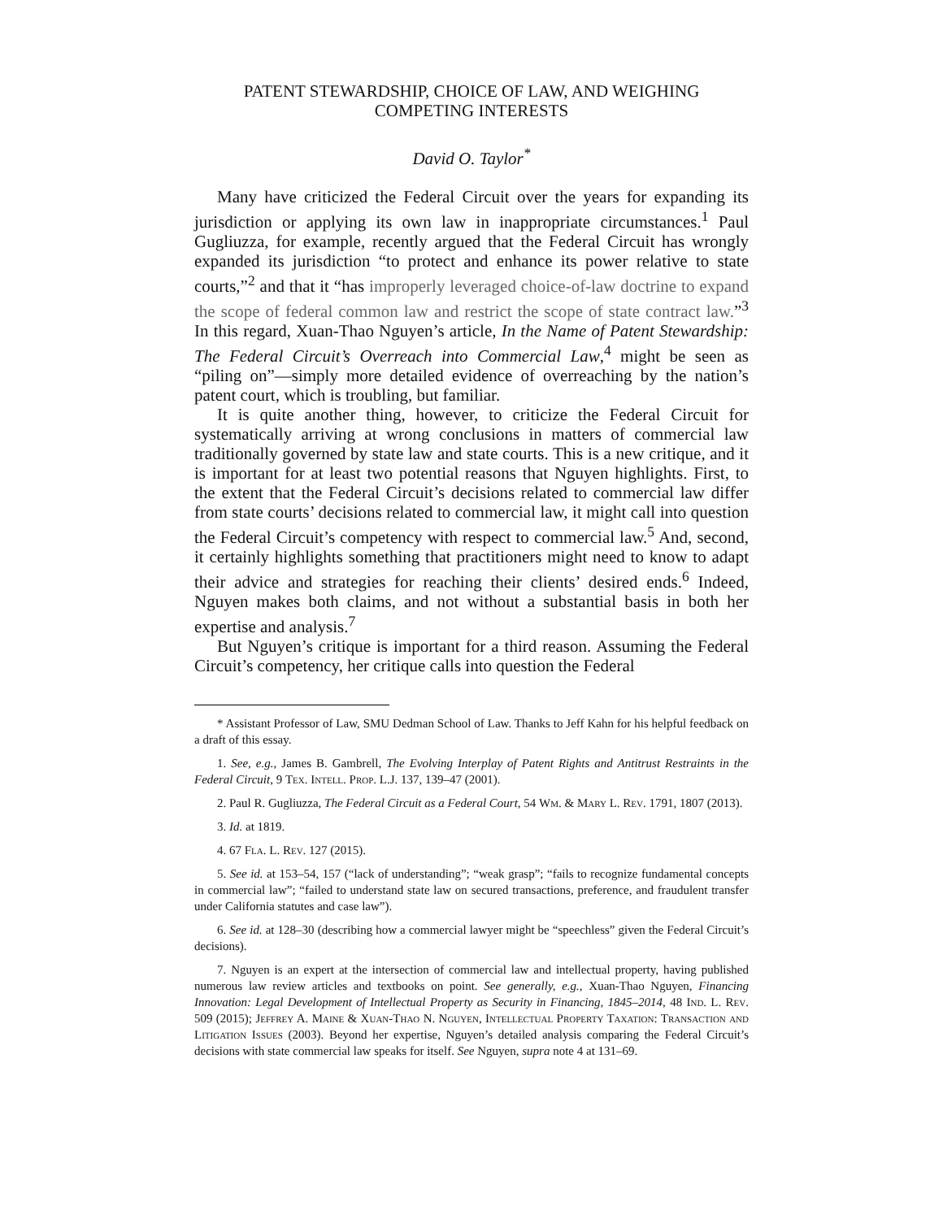PATENT STEWARDSHIP, CHOICE OF LAW, AND WEIGHING COMPETING INTERESTS
David O. Taylor<sup>*</sup>
Many have criticized the Federal Circuit over the years for expanding its jurisdiction or applying its own law in inappropriate circumstances.<sup>1</sup> Paul Gugliuzza, for example, recently argued that the Federal Circuit has wrongly expanded its jurisdiction “to protect and enhance its power relative to state courts,”<sup>2</sup> and that it “has improperly leveraged choice-of-law doctrine to expand the scope of federal common law and restrict the scope of state contract law.”<sup>3</sup> In this regard, Xuan-Thao Nguyen’s article, In the Name of Patent Stewardship: The Federal Circuit’s Overreach into Commercial Law,<sup>4</sup> might be seen as “piling on”—simply more detailed evidence of overreaching by the nation’s patent court, which is troubling, but familiar.
It is quite another thing, however, to criticize the Federal Circuit for systematically arriving at wrong conclusions in matters of commercial law traditionally governed by state law and state courts. This is a new critique, and it is important for at least two potential reasons that Nguyen highlights. First, to the extent that the Federal Circuit’s decisions related to commercial law differ from state courts’ decisions related to commercial law, it might call into question the Federal Circuit’s competency with respect to commercial law.<sup>5</sup> And, second, it certainly highlights something that practitioners might need to know to adapt their advice and strategies for reaching their clients’ desired ends.<sup>6</sup> Indeed, Nguyen makes both claims, and not without a substantial basis in both her expertise and analysis.<sup>7</sup>
But Nguyen’s critique is important for a third reason. Assuming the Federal Circuit’s competency, her critique calls into question the Federal
* Assistant Professor of Law, SMU Dedman School of Law. Thanks to Jeff Kahn for his helpful feedback on a draft of this essay.
1. See, e.g., James B. Gambrell, The Evolving Interplay of Patent Rights and Antitrust Restraints in the Federal Circuit, 9 Tex. Intell. Prop. L.J. 137, 139–47 (2001).
2. Paul R. Gugliuzza, The Federal Circuit as a Federal Court, 54 Wm. & Mary L. Rev. 1791, 1807 (2013).
3. Id. at 1819.
4. 67 Fla. L. Rev. 127 (2015).
5. See id. at 153–54, 157 (“lack of understanding”; “weak grasp”; “fails to recognize fundamental concepts in commercial law”; “failed to understand state law on secured transactions, preference, and fraudulent transfer under California statutes and case law”).
6. See id. at 128–30 (describing how a commercial lawyer might be “speechless” given the Federal Circuit’s decisions).
7. Nguyen is an expert at the intersection of commercial law and intellectual property, having published numerous law review articles and textbooks on point. See generally, e.g., Xuan-Thao Nguyen, Financing Innovation: Legal Development of Intellectual Property as Security in Financing, 1845–2014, 48 Ind. L. Rev. 509 (2015); Jeffrey A. Maine & Xuan-Thao N. Nguyen, Intellectual Property Taxation: Transaction and Litigation Issues (2003). Beyond her expertise, Nguyen’s detailed analysis comparing the Federal Circuit’s decisions with state commercial law speaks for itself. See Nguyen, supra note 4 at 131–69.